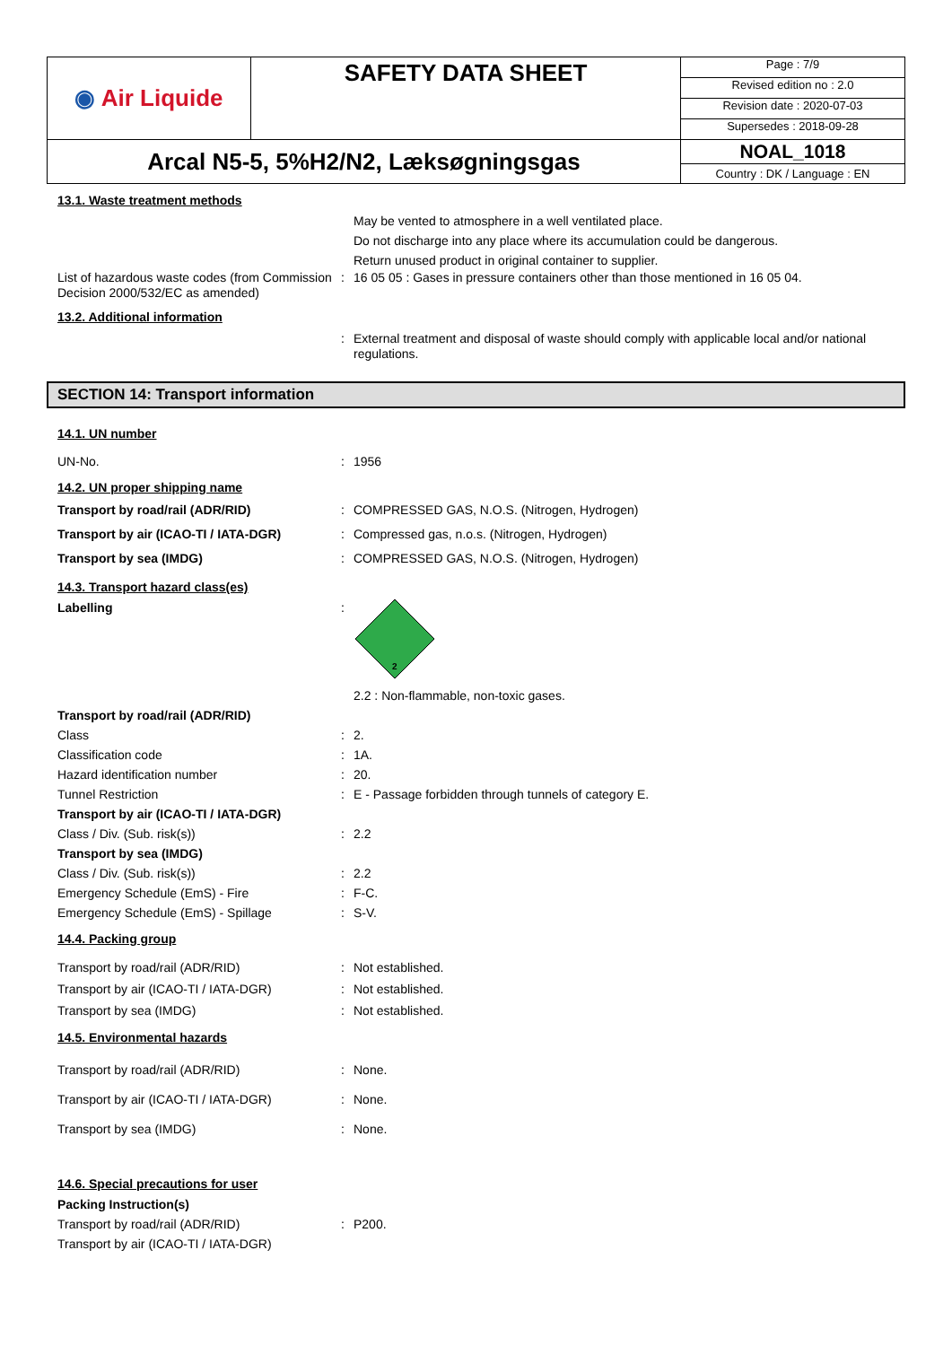| ◉ Air Liquide | SAFETY DATA SHEET | / Page : 7/9 / / Revised edition no : 2.0 / / Revision date : 2020-07-03 / / Supersedes : 2018-09-28 / |
| Arcal N5-5, 5%H2/N2, Læksøgningsgas | | NOAL_1018 Country : DK / Language : EN |
13.1. Waste treatment methods
May be vented to atmosphere in a well ventilated place.
Do not discharge into any place where its accumulation could be dangerous.
Return unused product in original container to supplier.
List of hazardous waste codes (from Commission Decision 2000/532/EC as amended)
: 16 05 05 : Gases in pressure containers other than those mentioned in 16 05 04.
13.2. Additional information
: External treatment and disposal of waste should comply with applicable local and/or national regulations.
SECTION 14: Transport information
14.1. UN number
UN-No. : 1956
14.2. UN proper shipping name
Transport by road/rail (ADR/RID) : COMPRESSED GAS, N.O.S. (Nitrogen, Hydrogen)
Transport by air (ICAO-TI / IATA-DGR) : Compressed gas, n.o.s. (Nitrogen, Hydrogen)
Transport by sea (IMDG) : COMPRESSED GAS, N.O.S. (Nitrogen, Hydrogen)
14.3. Transport hazard class(es)
Labelling :
2
2.2 : Non-flammable, non-toxic gases.
Transport by road/rail (ADR/RID)
Class : 2.
Classification code : 1A.
Hazard identification number : 20.
Tunnel Restriction : E - Passage forbidden through tunnels of category E.
Transport by air (ICAO-TI / IATA-DGR)
Class / Div. (Sub. risk(s)) : 2.2
Transport by sea (IMDG)
Class / Div. (Sub. risk(s)) : 2.2
Emergency Schedule (EmS) - Fire : F-C.
Emergency Schedule (EmS) - Spillage : S-V.
14.4. Packing group
Transport by road/rail (ADR/RID) : Not established.
Transport by air (ICAO-TI / IATA-DGR) : Not established.
Transport by sea (IMDG) : Not established.
14.5. Environmental hazards
Transport by road/rail (ADR/RID) : None.
Transport by air (ICAO-TI / IATA-DGR) : None.
Transport by sea (IMDG) : None.
14.6. Special precautions for user
Packing Instruction(s)
Transport by road/rail (ADR/RID) : P200.
Transport by air (ICAO-TI / IATA-DGR)